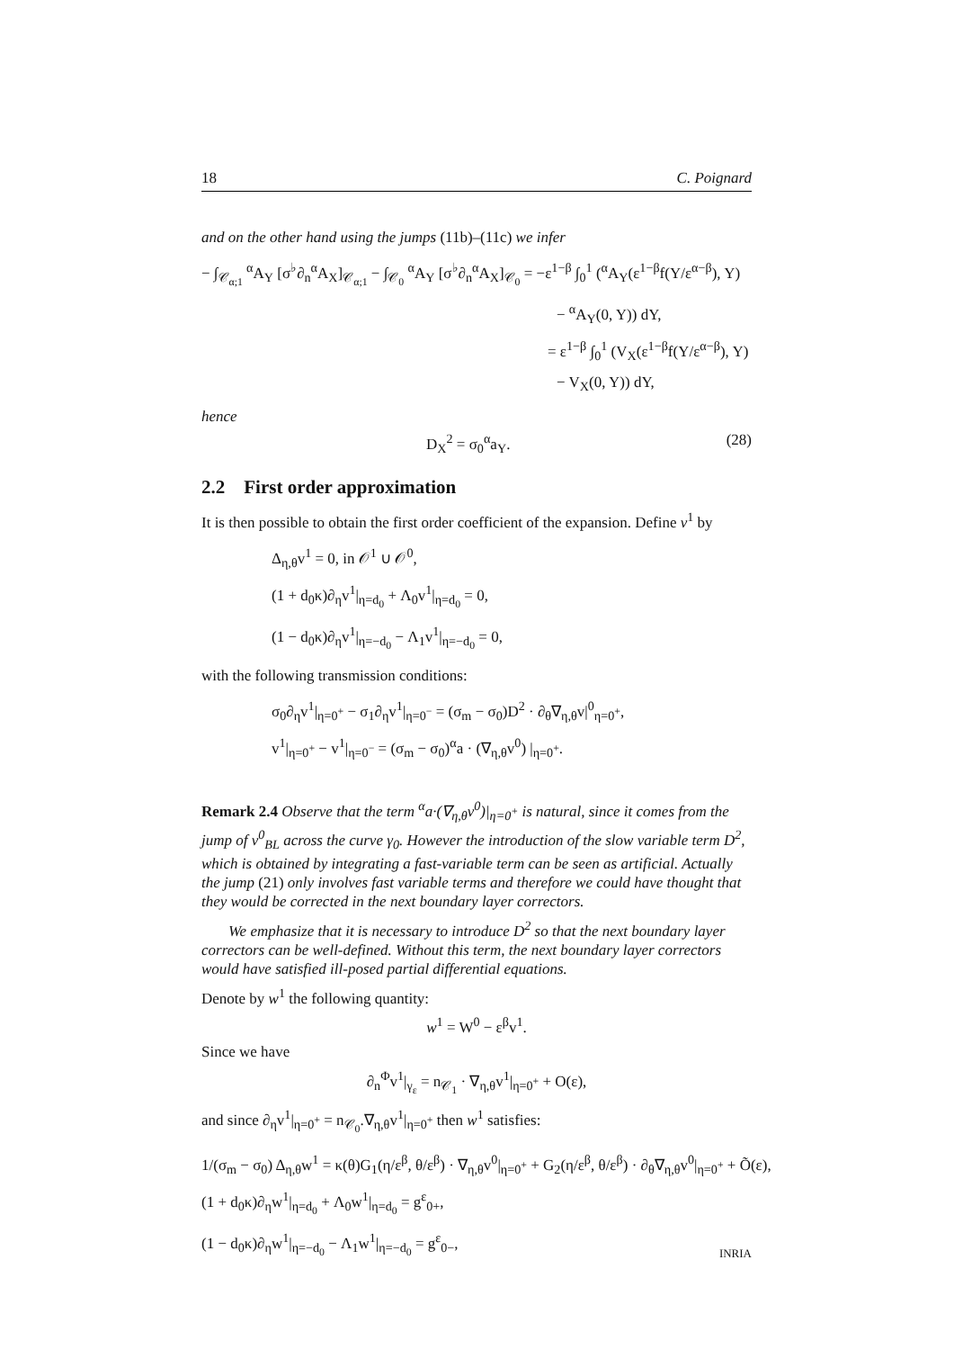18 C. Poignard
and on the other hand using the jumps (11b)–(11c) we infer
− ∫<sub>𝒞<sub>α;1</sub></sub> <sup>α</sup>A<sub>Y</sub> [σ<sup>♭</sup>∂<sub>n</sub><sup>α</sup>A<sub>X</sub>]<sub>𝒞<sub>α;1</sub></sub> − ∫<sub>𝒞<sub>0</sub></sub> <sup>α</sup>A<sub>Y</sub> [σ<sup>♭</sup>∂<sub>n</sub><sup>α</sup>A<sub>X</sub>]<sub>𝒞<sub>0</sub></sub> = −ε<sup>1−β</sup> ∫<sub>0</sub><sup>1</sup> (<sup>α</sup>A<sub>Y</sub>(ε<sup>1−β</sup>f(Y/ε<sup>α−β</sup>), Y)
− <sup>α</sup>A<sub>Y</sub>(0, Y)) dY,
= ε<sup>1−β</sup> ∫<sub>0</sub><sup>1</sup> (V<sub>X</sub>(ε<sup>1−β</sup>f(Y/ε<sup>α−β</sup>), Y)
− V<sub>X</sub>(0, Y)) dY,
hence
D<sub>X</sub><sup>2</sup> = σ<sub>0</sub><sup>α</sup>a<sub>Y</sub>. (28)
2.2 First order approximation
It is then possible to obtain the first order coefficient of the expansion. Define v<sup>1</sup> by
Δ<sub>η,θ</sub>v<sup>1</sup> = 0, in 𝒪<sup>1</sup> ∪ 𝒪<sup>0</sup>,
(1 + d<sub>0</sub>κ)∂<sub>η</sub>v<sup>1</sup>|<sub>η=d<sub>0</sub></sub> + Λ<sub>0</sub>v<sup>1</sup>|<sub>η=d<sub>0</sub></sub> = 0,
(1 − d<sub>0</sub>κ)∂<sub>η</sub>v<sup>1</sup>|<sub>η=−d<sub>0</sub></sub> − Λ<sub>1</sub>v<sup>1</sup>|<sub>η=−d<sub>0</sub></sub> = 0,
with the following transmission conditions:
σ<sub>0</sub>∂<sub>η</sub>v<sup>1</sup>|<sub>η=0<sup>+</sup></sub> − σ<sub>1</sub>∂<sub>η</sub>v<sup>1</sup>|<sub>η=0<sup>−</sup></sub> = (σ<sub>m</sub> − σ<sub>0</sub>)D<sup>2</sup> · ∂<sub>θ</sub>∇<sub>η,θ</sub>v|<sup>0</sup><sub>η=0<sup>+</sup></sub>,
v<sup>1</sup>|<sub>η=0<sup>+</sup></sub> − v<sup>1</sup>|<sub>η=0<sup>−</sup></sub> = (σ<sub>m</sub> − σ<sub>0</sub>)<sup>α</sup>a · (∇<sub>η,θ</sub>v<sup>0</sup>) |<sub>η=0<sup>+</sup></sub>.
Remark 2.4 Observe that the term <sup>α</sup>a·(∇<sub>η,θ</sub>v<sup>0</sup>)|<sub>η=0<sup>+</sup></sub> is natural, since it comes from the jump of v<sup>0</sup><sub>BL</sub> across the curve γ<sub>0</sub>. However the introduction of the slow variable term D<sup>2</sup>, which is obtained by integrating a fast-variable term can be seen as artificial. Actually the jump (21) only involves fast variable terms and therefore we could have thought that they would be corrected in the next boundary layer correctors.
We emphasize that it is necessary to introduce D<sup>2</sup> so that the next boundary layer correctors can be well-defined. Without this term, the next boundary layer correctors would have satisfied ill-posed partial differential equations.
Denote by w<sup>1</sup> the following quantity:
w<sup>1</sup> = W<sup>0</sup> − ε<sup>β</sup>v<sup>1</sup>.
Since we have
∂<sub>n</sub><sup>Φ</sup>v<sup>1</sup>|<sub>γ<sub>ε</sub></sub> = n<sub>𝒞<sub>1</sub></sub> · ∇<sub>η,θ</sub>v<sup>1</sup>|<sub>η=0<sup>+</sup></sub> + O(ε),
and since ∂<sub>η</sub>v<sup>1</sup>|<sub>η=0<sup>+</sup></sub> = n<sub>𝒞<sub>0</sub></sub>.∇<sub>η,θ</sub>v<sup>1</sup>|<sub>η=0<sup>+</sup></sub> then w<sup>1</sup> satisfies:
1/(σ<sub>m</sub> − σ<sub>0</sub>) Δ<sub>η,θ</sub>w<sup>1</sup> = κ(θ)G<sub>1</sub>(η/ε<sup>β</sup>, θ/ε<sup>β</sup>) · ∇<sub>η,θ</sub>v<sup>0</sup>|<sub>η=0<sup>+</sup></sub> + G<sub>2</sub>(η/ε<sup>β</sup>, θ/ε<sup>β</sup>) · ∂<sub>θ</sub>∇<sub>η,θ</sub>v<sup>0</sup>|<sub>η=0<sup>+</sup></sub> + Õ(ε),
(1 + d<sub>0</sub>κ)∂<sub>η</sub>w<sup>1</sup>|<sub>η=d<sub>0</sub></sub> + Λ<sub>0</sub>w<sup>1</sup>|<sub>η=d<sub>0</sub></sub> = g<sup>ε</sup><sub>0+</sub>,
(1 − d<sub>0</sub>κ)∂<sub>η</sub>w<sup>1</sup>|<sub>η=−d<sub>0</sub></sub> − Λ<sub>1</sub>w<sup>1</sup>|<sub>η=−d<sub>0</sub></sub> = g<sup>ε</sup><sub>0−</sub>,
INRIA